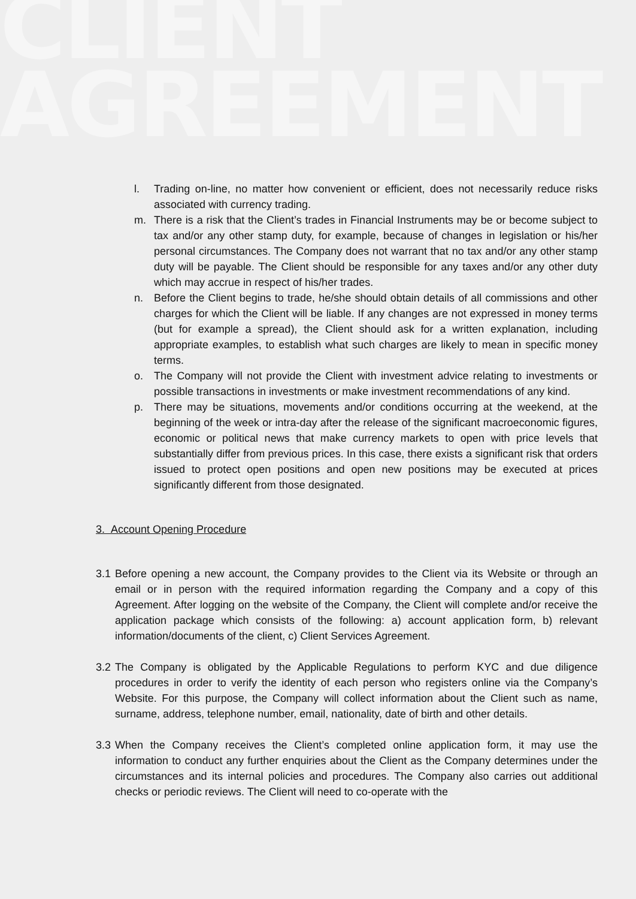CLIENT
AGREEMENT
l. Trading on-line, no matter how convenient or efficient, does not necessarily reduce risks associated with currency trading.
m. There is a risk that the Client’s trades in Financial Instruments may be or become subject to tax and/or any other stamp duty, for example, because of changes in legislation or his/her personal circumstances. The Company does not warrant that no tax and/or any other stamp duty will be payable. The Client should be responsible for any taxes and/or any other duty which may accrue in respect of his/her trades.
n. Before the Client begins to trade, he/she should obtain details of all commissions and other charges for which the Client will be liable. If any changes are not expressed in money terms (but for example a spread), the Client should ask for a written explanation, including appropriate examples, to establish what such charges are likely to mean in specific money terms.
o. The Company will not provide the Client with investment advice relating to investments or possible transactions in investments or make investment recommendations of any kind.
p. There may be situations, movements and/or conditions occurring at the weekend, at the beginning of the week or intra-day after the release of the significant macroeconomic figures, economic or political news that make currency markets to open with price levels that substantially differ from previous prices. In this case, there exists a significant risk that orders issued to protect open positions and open new positions may be executed at prices significantly different from those designated.
3. Account Opening Procedure
3.1 Before opening a new account, the Company provides to the Client via its Website or through an email or in person with the required information regarding the Company and a copy of this Agreement. After logging on the website of the Company, the Client will complete and/or receive the application package which consists of the following: a) account application form, b) relevant information/documents of the client, c) Client Services Agreement.
3.2 The Company is obligated by the Applicable Regulations to perform KYC and due diligence procedures in order to verify the identity of each person who registers online via the Company’s Website. For this purpose, the Company will collect information about the Client such as name, surname, address, telephone number, email, nationality, date of birth and other details.
3.3 When the Company receives the Client’s completed online application form, it may use the information to conduct any further enquiries about the Client as the Company determines under the circumstances and its internal policies and procedures. The Company also carries out additional checks or periodic reviews. The Client will need to co-operate with the